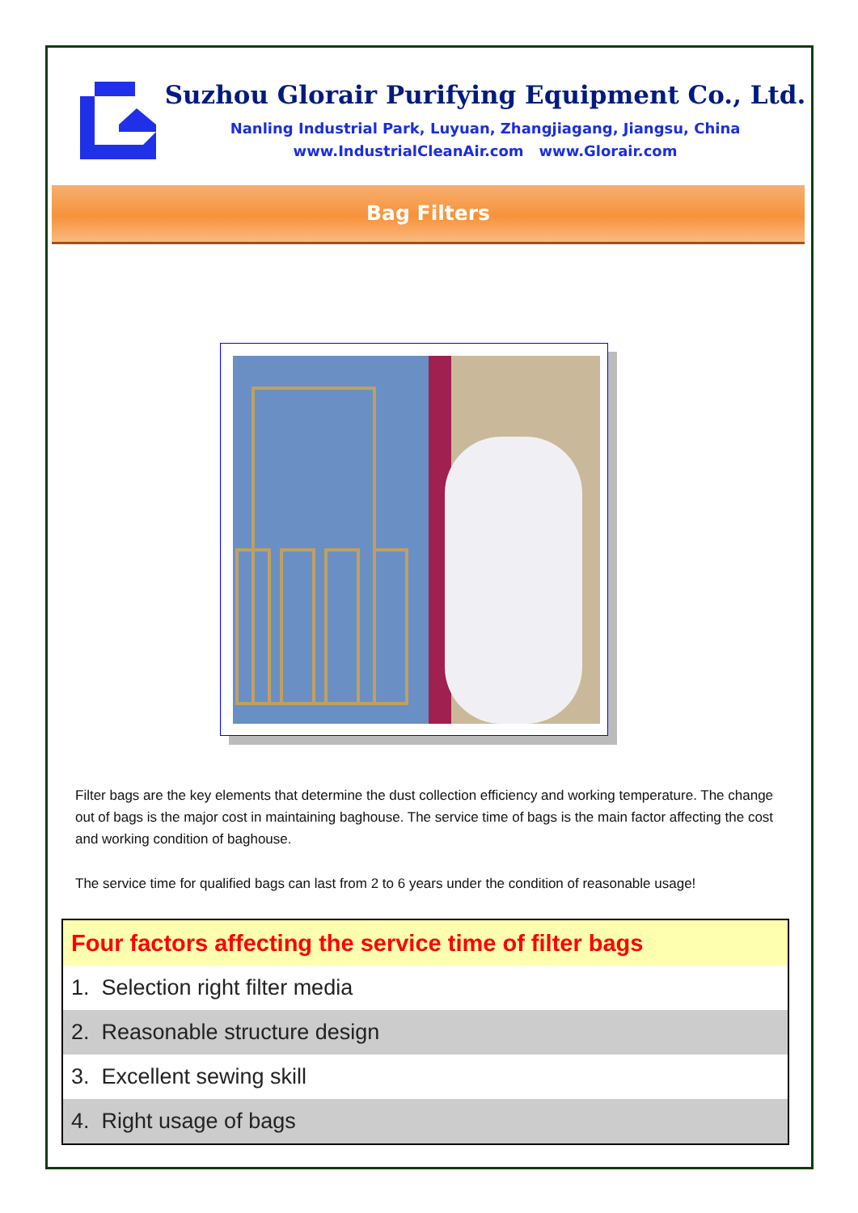Suzhou Glorair Purifying Equipment Co., Ltd.
Nanling Industrial Park, Luyuan, Zhangjiagang, Jiangsu, China
www.IndustrialCleanAir.com www.Glorair.com
Bag Filters
Filter bags are the key elements that determine the dust collection efficiency and working temperature. The change out of bags is the major cost in maintaining baghouse. The service time of bags is the main factor affecting the cost and working condition of baghouse.
The service time for qualified bags can last from 2 to 6 years under the condition of reasonable usage!
| Four factors affecting the service time of filter bags |
| --- |
| 1. Selection right filter media |
| 2. Reasonable structure design |
| 3. Excellent sewing skill |
| 4. Right usage of bags |